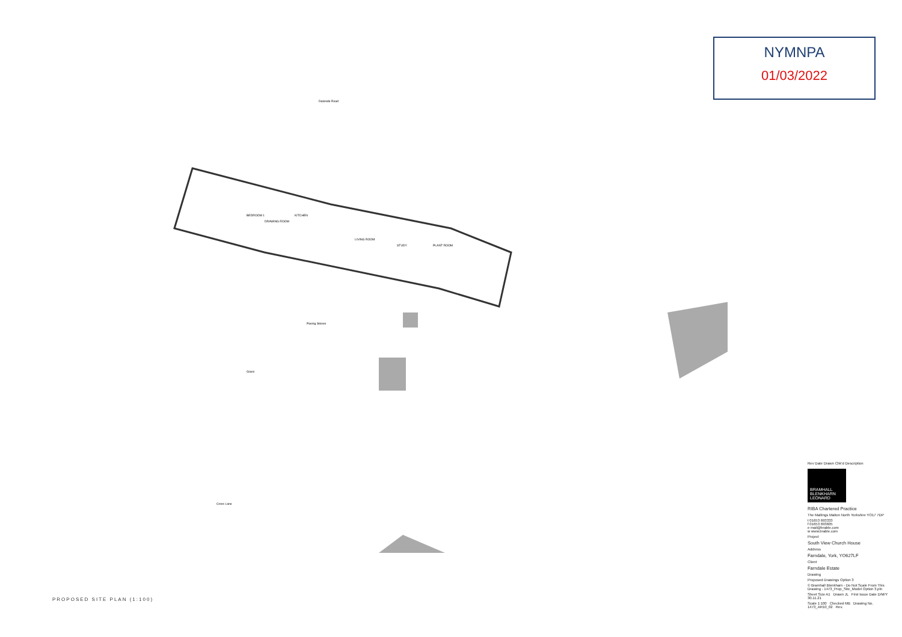NYMNPA
01/03/2022
BEDROOM 1
DRAWING ROOM
KITCHEN
LIVING ROOM
STUDY
PLANT ROOM
Paving Stones
Grass
Cross Lane
Daleside Road
PROPOSED SITE PLAN (1:100)
Rev Date Drawn Chk'd Description
BRAMHALL
BLENKHARN
LEONARD
RIBA Chartered Practice
The Maltings Malton North Yorkshire YO17 7DP
t 01653 693333
f 01653 693605
e mail@brable.com
w www.brable.com
Project
South View Church House
Address
Farndale, York, YO627LF
Client
Farndale Estate
Drawing
Proposed Drawings Option 3
© Bramhall Blenkharn - Do Not Scale From This Drawing - 1473_Prop_Site_Model Option 3.pln
Sheet Size A1 Drawn JL First Issue Date D/M/Y 30.11.21
Scale 1:100 Checked MB Drawing No. 1473_AR10_02 Rev.